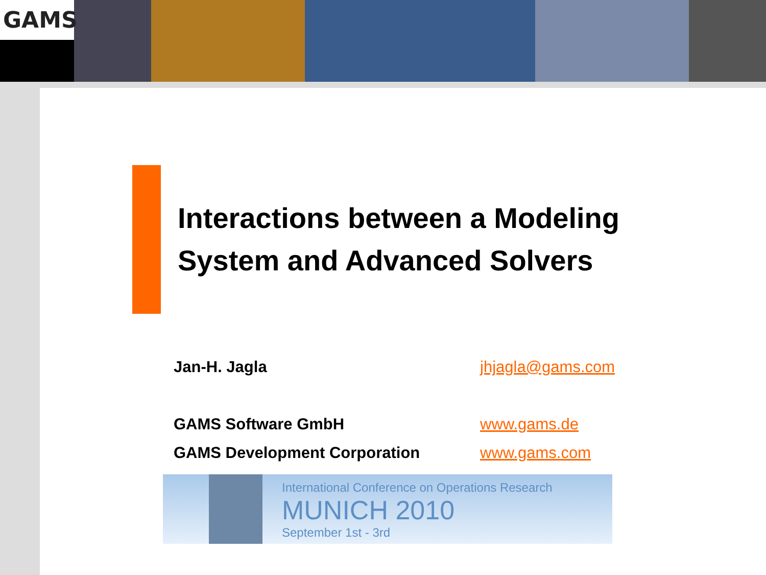GAMS
Interactions between a Modeling
System and Advanced Solvers
Jan-H. Jagla jhjagla@gams.com
GAMS Software GmbH www.gams.de
GAMS Development Corporation www.gams.com
International Conference on Operations Research
MUNICH 2010
September 1st - 3rd